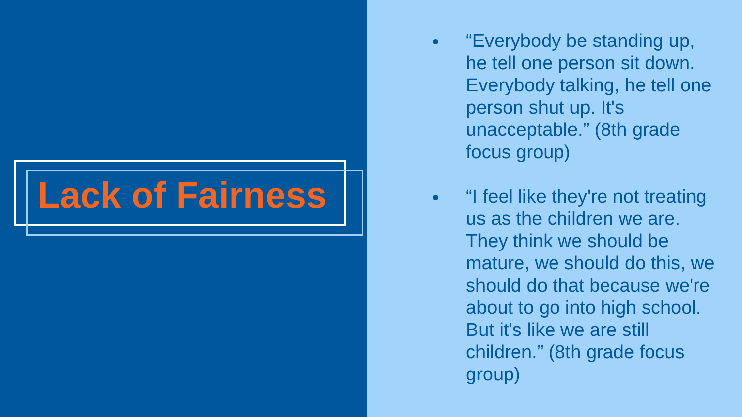Lack of Fairness
“Everybody be standing up, he tell one person sit down. Everybody talking, he tell one person shut up. It's unacceptable.” (8th grade focus group)
“I feel like they're not treating us as the children we are. They think we should be mature, we should do this, we should do that because we're about to go into high school. But it's like we are still children.” (8th grade focus group)